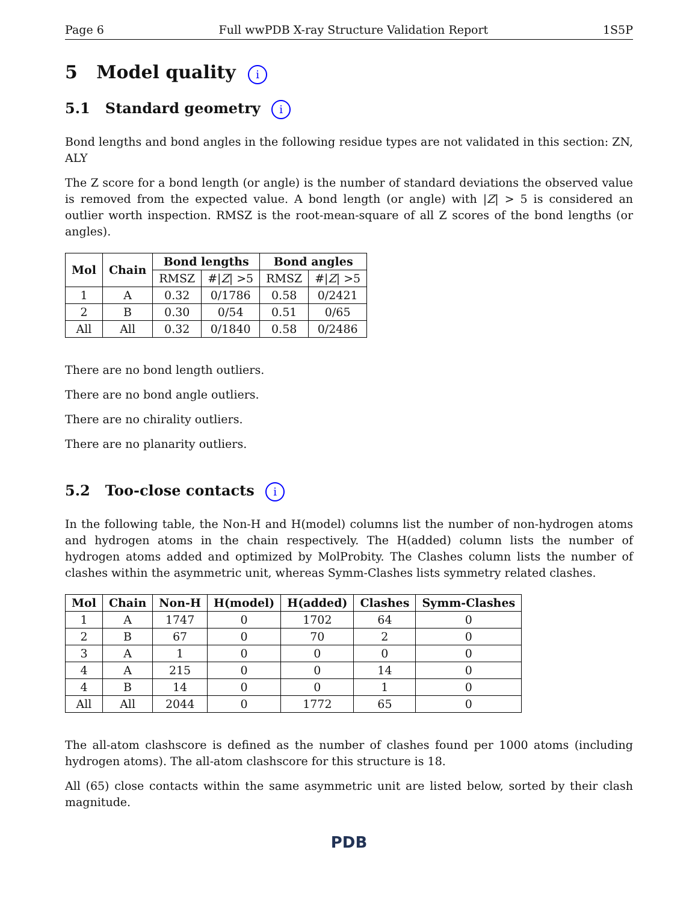Page 6 Full wwPDB X-ray Structure Validation Report 1S5P
5 Model quality i
5.1 Standard geometry i
Bond lengths and bond angles in the following residue types are not validated in this section: ZN, ALY
The Z score for a bond length (or angle) is the number of standard deviations the observed value is removed from the expected value. A bond length (or angle) with |Z| > 5 is considered an outlier worth inspection. RMSZ is the root-mean-square of all Z scores of the bond lengths (or angles).
| Mol | Chain | Bond lengths | | Bond angles | |
| --- | --- | --- | --- | --- | --- |
| | | RMSZ | #/ Z / >5 | RMSZ | #/ Z / >5 |
| 1 | A | 0.32 | 0/1786 | 0.58 | 0/2421 |
| 2 | B | 0.30 | 0/54 | 0.51 | 0/65 |
| All | All | 0.32 | 0/1840 | 0.58 | 0/2486 |
There are no bond length outliers.
There are no bond angle outliers.
There are no chirality outliers.
There are no planarity outliers.
5.2 Too-close contacts i
In the following table, the Non-H and H(model) columns list the number of non-hydrogen atoms and hydrogen atoms in the chain respectively. The H(added) column lists the number of hydrogen atoms added and optimized by MolProbity. The Clashes column lists the number of clashes within the asymmetric unit, whereas Symm-Clashes lists symmetry related clashes.
| Mol | Chain | Non-H | H(model) | H(added) | Clashes | Symm-Clashes |
| --- | --- | --- | --- | --- | --- | --- |
| 1 | A | 1747 | 0 | 1702 | 64 | 0 |
| 2 | B | 67 | 0 | 70 | 2 | 0 |
| 3 | A | 1 | 0 | 0 | 0 | 0 |
| 4 | A | 215 | 0 | 0 | 14 | 0 |
| 4 | B | 14 | 0 | 0 | 1 | 0 |
| All | All | 2044 | 0 | 1772 | 65 | 0 |
The all-atom clashscore is defined as the number of clashes found per 1000 atoms (including hydrogen atoms). The all-atom clashscore for this structure is 18.
All (65) close contacts within the same asymmetric unit are listed below, sorted by their clash magnitude.
PDB